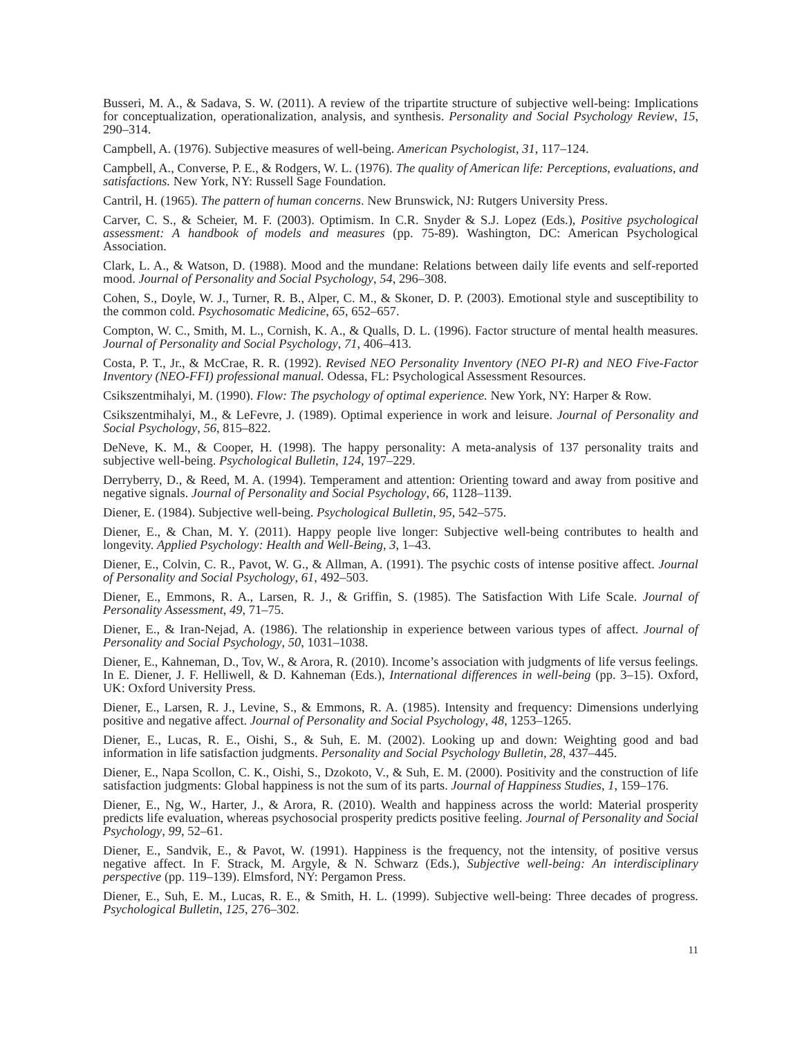Busseri, M. A., & Sadava, S. W. (2011). A review of the tripartite structure of subjective well-being: Implications for conceptualization, operationalization, analysis, and synthesis. Personality and Social Psychology Review, 15, 290–314.
Campbell, A. (1976). Subjective measures of well-being. American Psychologist, 31, 117–124.
Campbell, A., Converse, P. E., & Rodgers, W. L. (1976). The quality of American life: Perceptions, evaluations, and satisfactions. New York, NY: Russell Sage Foundation.
Cantril, H. (1965). The pattern of human concerns. New Brunswick, NJ: Rutgers University Press.
Carver, C. S., & Scheier, M. F. (2003). Optimism. In C.R. Snyder & S.J. Lopez (Eds.), Positive psychological assessment: A handbook of models and measures (pp. 75-89). Washington, DC: American Psychological Association.
Clark, L. A., & Watson, D. (1988). Mood and the mundane: Relations between daily life events and self-reported mood. Journal of Personality and Social Psychology, 54, 296–308.
Cohen, S., Doyle, W. J., Turner, R. B., Alper, C. M., & Skoner, D. P. (2003). Emotional style and susceptibility to the common cold. Psychosomatic Medicine, 65, 652–657.
Compton, W. C., Smith, M. L., Cornish, K. A., & Qualls, D. L. (1996). Factor structure of mental health measures. Journal of Personality and Social Psychology, 71, 406–413.
Costa, P. T., Jr., & McCrae, R. R. (1992). Revised NEO Personality Inventory (NEO PI-R) and NEO Five-Factor Inventory (NEO-FFI) professional manual. Odessa, FL: Psychological Assessment Resources.
Csikszentmihalyi, M. (1990). Flow: The psychology of optimal experience. New York, NY: Harper & Row.
Csikszentmihalyi, M., & LeFevre, J. (1989). Optimal experience in work and leisure. Journal of Personality and Social Psychology, 56, 815–822.
DeNeve, K. M., & Cooper, H. (1998). The happy personality: A meta-analysis of 137 personality traits and subjective well-being. Psychological Bulletin, 124, 197–229.
Derryberry, D., & Reed, M. A. (1994). Temperament and attention: Orienting toward and away from positive and negative signals. Journal of Personality and Social Psychology, 66, 1128–1139.
Diener, E. (1984). Subjective well-being. Psychological Bulletin, 95, 542–575.
Diener, E., & Chan, M. Y. (2011). Happy people live longer: Subjective well-being contributes to health and longevity. Applied Psychology: Health and Well-Being, 3, 1–43.
Diener, E., Colvin, C. R., Pavot, W. G., & Allman, A. (1991). The psychic costs of intense positive affect. Journal of Personality and Social Psychology, 61, 492–503.
Diener, E., Emmons, R. A., Larsen, R. J., & Griffin, S. (1985). The Satisfaction With Life Scale. Journal of Personality Assessment, 49, 71–75.
Diener, E., & Iran-Nejad, A. (1986). The relationship in experience between various types of affect. Journal of Personality and Social Psychology, 50, 1031–1038.
Diener, E., Kahneman, D., Tov, W., & Arora, R. (2010). Income’s association with judgments of life versus feelings. In E. Diener, J. F. Helliwell, & D. Kahneman (Eds.), International differences in well-being (pp. 3–15). Oxford, UK: Oxford University Press.
Diener, E., Larsen, R. J., Levine, S., & Emmons, R. A. (1985). Intensity and frequency: Dimensions underlying positive and negative affect. Journal of Personality and Social Psychology, 48, 1253–1265.
Diener, E., Lucas, R. E., Oishi, S., & Suh, E. M. (2002). Looking up and down: Weighting good and bad information in life satisfaction judgments. Personality and Social Psychology Bulletin, 28, 437–445.
Diener, E., Napa Scollon, C. K., Oishi, S., Dzokoto, V., & Suh, E. M. (2000). Positivity and the construction of life satisfaction judgments: Global happiness is not the sum of its parts. Journal of Happiness Studies, 1, 159–176.
Diener, E., Ng, W., Harter, J., & Arora, R. (2010). Wealth and happiness across the world: Material prosperity predicts life evaluation, whereas psychosocial prosperity predicts positive feeling. Journal of Personality and Social Psychology, 99, 52–61.
Diener, E., Sandvik, E., & Pavot, W. (1991). Happiness is the frequency, not the intensity, of positive versus negative affect. In F. Strack, M. Argyle, & N. Schwarz (Eds.), Subjective well-being: An interdisciplinary perspective (pp. 119–139). Elmsford, NY: Pergamon Press.
Diener, E., Suh, E. M., Lucas, R. E., & Smith, H. L. (1999). Subjective well-being: Three decades of progress. Psychological Bulletin, 125, 276–302.
11